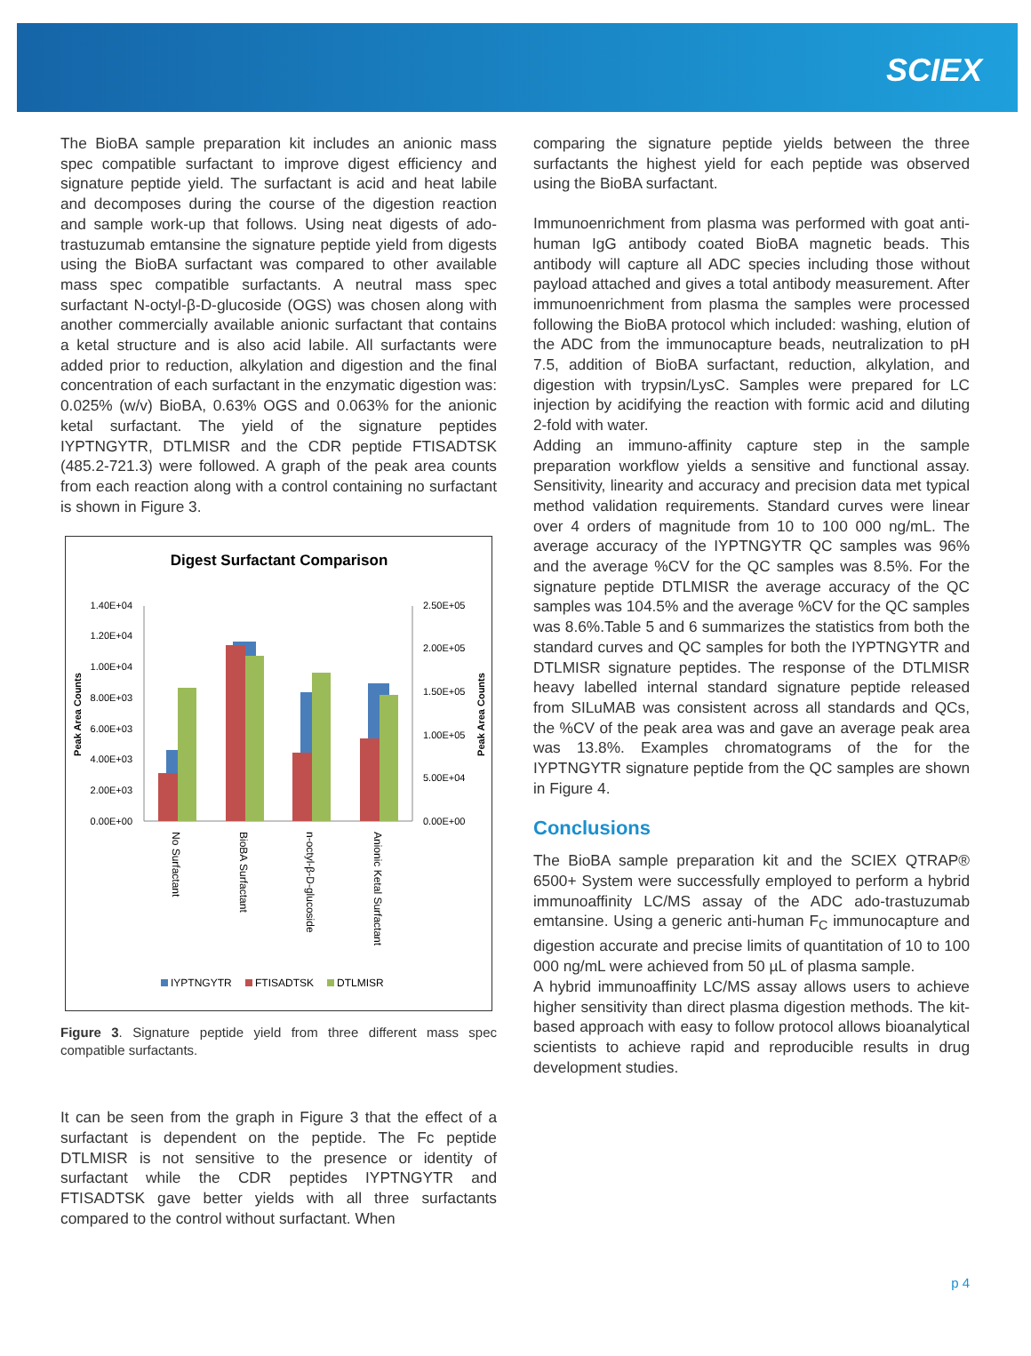SCIEX
The BioBA sample preparation kit includes an anionic mass spec compatible surfactant to improve digest efficiency and signature peptide yield. The surfactant is acid and heat labile and decomposes during the course of the digestion reaction and sample work-up that follows. Using neat digests of ado-trastuzumab emtansine the signature peptide yield from digests using the BioBA surfactant was compared to other available mass spec compatible surfactants. A neutral mass spec surfactant N-octyl-β-D-glucoside (OGS) was chosen along with another commercially available anionic surfactant that contains a ketal structure and is also acid labile. All surfactants were added prior to reduction, alkylation and digestion and the final concentration of each surfactant in the enzymatic digestion was: 0.025% (w/v) BioBA, 0.63% OGS and 0.063% for the anionic ketal surfactant. The yield of the signature peptides IYPTNGYTR, DTLMISR and the CDR peptide FTISADTSK (485.2-721.3) were followed. A graph of the peak area counts from each reaction along with a control containing no surfactant is shown in Figure 3.
Digest Surfactant Comparison
1.40E+04
1.20E+04
1.00E+04
8.00E+03
6.00E+03
4.00E+03
2.00E+03
0.00E+00
2.50E+05
2.00E+05
1.50E+05
1.00E+05
5.00E+04
0.00E+00
Peak Area Counts
Peak Area Counts
No Surfactant
BioBA Surfactant
n-octyl-β-D-glucoside
Anionic Ketal Surfactant
IYPTNGYTR
FTISADTSK
DTLMISR
Figure 3. Signature peptide yield from three different mass spec compatible surfactants.
It can be seen from the graph in Figure 3 that the effect of a surfactant is dependent on the peptide. The Fc peptide DTLMISR is not sensitive to the presence or identity of surfactant while the CDR peptides IYPTNGYTR and FTISADTSK gave better yields with all three surfactants compared to the control without surfactant. When
comparing the signature peptide yields between the three surfactants the highest yield for each peptide was observed using the BioBA surfactant.
Immunoenrichment from plasma was performed with goat anti-human IgG antibody coated BioBA magnetic beads. This antibody will capture all ADC species including those without payload attached and gives a total antibody measurement. After immunoenrichment from plasma the samples were processed following the BioBA protocol which included: washing, elution of the ADC from the immunocapture beads, neutralization to pH 7.5, addition of BioBA surfactant, reduction, alkylation, and digestion with trypsin/LysC. Samples were prepared for LC injection by acidifying the reaction with formic acid and diluting 2-fold with water.
Adding an immuno-affinity capture step in the sample preparation workflow yields a sensitive and functional assay. Sensitivity, linearity and accuracy and precision data met typical method validation requirements. Standard curves were linear over 4 orders of magnitude from 10 to 100 000 ng/mL. The average accuracy of the IYPTNGYTR QC samples was 96% and the average %CV for the QC samples was 8.5%. For the signature peptide DTLMISR the average accuracy of the QC samples was 104.5% and the average %CV for the QC samples was 8.6%.Table 5 and 6 summarizes the statistics from both the standard curves and QC samples for both the IYPTNGYTR and DTLMISR signature peptides. The response of the DTLMISR heavy labelled internal standard signature peptide released from SILuMAB was consistent across all standards and QCs, the %CV of the peak area was and gave an average peak area was 13.8%. Examples chromatograms of the for the IYPTNGYTR signature peptide from the QC samples are shown in Figure 4.
Conclusions
The BioBA sample preparation kit and the SCIEX QTRAP® 6500+ System were successfully employed to perform a hybrid immunoaffinity LC/MS assay of the ADC ado-trastuzumab emtansine. Using a generic anti-human F<sub>C</sub> immunocapture and digestion accurate and precise limits of quantitation of 10 to 100 000 ng/mL were achieved from 50 µL of plasma sample.
A hybrid immunoaffinity LC/MS assay allows users to achieve higher sensitivity than direct plasma digestion methods. The kit-based approach with easy to follow protocol allows bioanalytical scientists to achieve rapid and reproducible results in drug development studies.
p 4